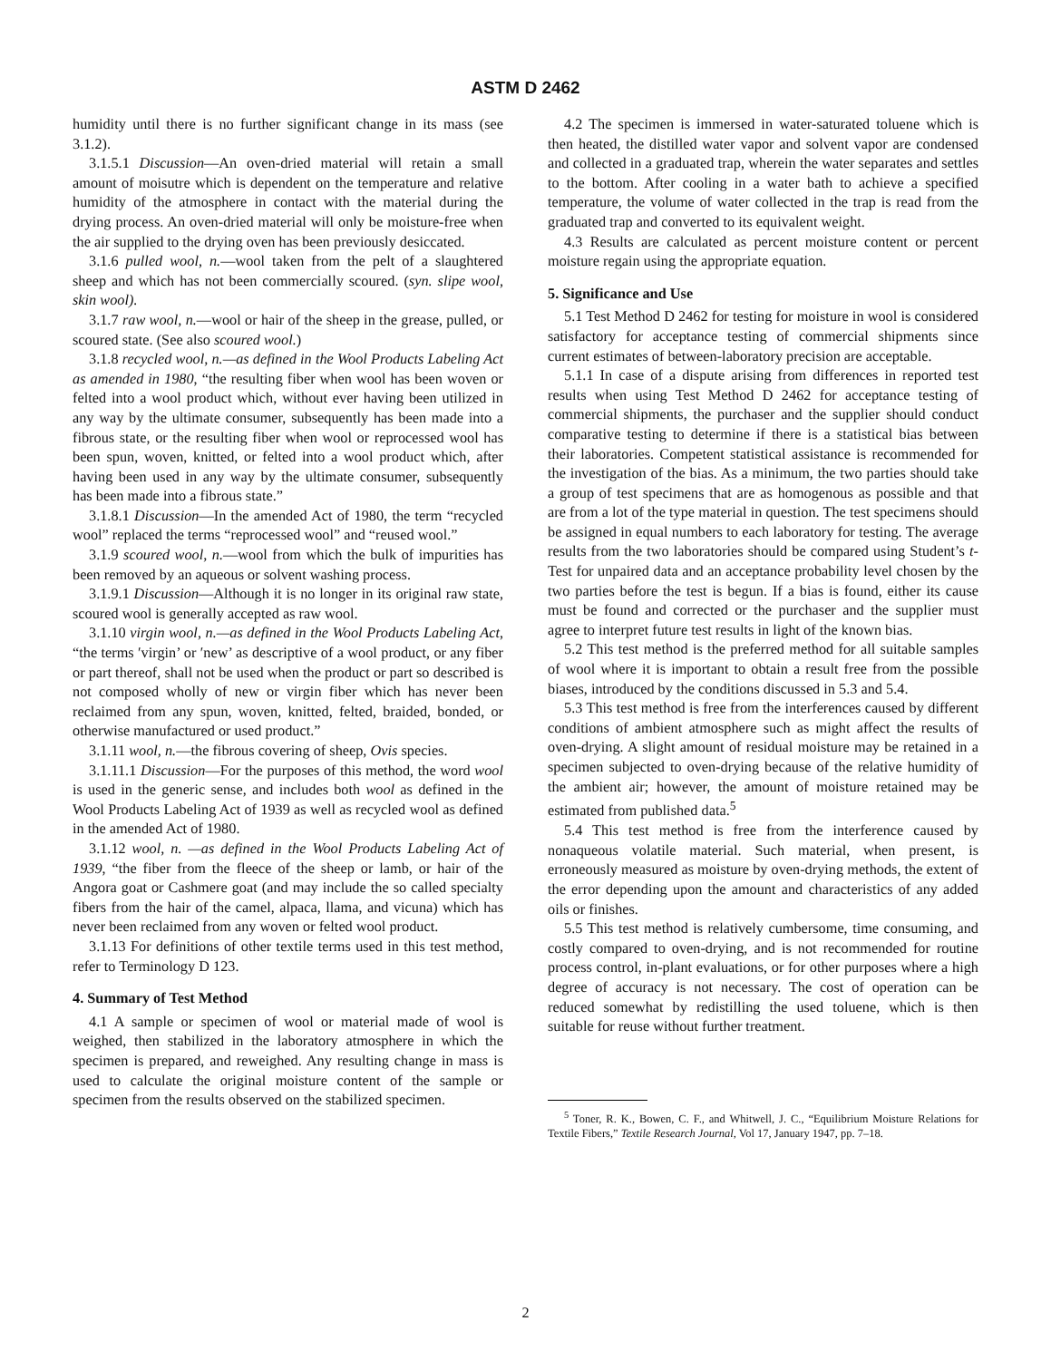ASTM D 2462
humidity until there is no further significant change in its mass (see 3.1.2).
3.1.5.1 Discussion—An oven-dried material will retain a small amount of moisutre which is dependent on the temperature and relative humidity of the atmosphere in contact with the material during the drying process. An oven-dried material will only be moisture-free when the air supplied to the drying oven has been previously desiccated.
3.1.6 pulled wool, n.—wool taken from the pelt of a slaughtered sheep and which has not been commercially scoured. (syn. slipe wool, skin wool).
3.1.7 raw wool, n.—wool or hair of the sheep in the grease, pulled, or scoured state. (See also scoured wool.)
3.1.8 recycled wool, n.—as defined in the Wool Products Labeling Act as amended in 1980, “the resulting fiber when wool has been woven or felted into a wool product which, without ever having been utilized in any way by the ultimate consumer, subsequently has been made into a fibrous state, or the resulting fiber when wool or reprocessed wool has been spun, woven, knitted, or felted into a wool product which, after having been used in any way by the ultimate consumer, subsequently has been made into a fibrous state.”
3.1.8.1 Discussion—In the amended Act of 1980, the term “recycled wool” replaced the terms “reprocessed wool” and “reused wool.”
3.1.9 scoured wool, n.—wool from which the bulk of impurities has been removed by an aqueous or solvent washing process.
3.1.9.1 Discussion—Although it is no longer in its original raw state, scoured wool is generally accepted as raw wool.
3.1.10 virgin wool, n.—as defined in the Wool Products Labeling Act, “the terms ′virgin’ or ′new’ as descriptive of a wool product, or any fiber or part thereof, shall not be used when the product or part so described is not composed wholly of new or virgin fiber which has never been reclaimed from any spun, woven, knitted, felted, braided, bonded, or otherwise manufactured or used product.”
3.1.11 wool, n.—the fibrous covering of sheep, Ovis species.
3.1.11.1 Discussion—For the purposes of this method, the word wool is used in the generic sense, and includes both wool as defined in the Wool Products Labeling Act of 1939 as well as recycled wool as defined in the amended Act of 1980.
3.1.12 wool, n. —as defined in the Wool Products Labeling Act of 1939, “the fiber from the fleece of the sheep or lamb, or hair of the Angora goat or Cashmere goat (and may include the so called specialty fibers from the hair of the camel, alpaca, llama, and vicuna) which has never been reclaimed from any woven or felted wool product.
3.1.13 For definitions of other textile terms used in this test method, refer to Terminology D 123.
4. Summary of Test Method
4.1 A sample or specimen of wool or material made of wool is weighed, then stabilized in the laboratory atmosphere in which the specimen is prepared, and reweighed. Any resulting change in mass is used to calculate the original moisture content of the sample or specimen from the results observed on the stabilized specimen.
4.2 The specimen is immersed in water-saturated toluene which is then heated, the distilled water vapor and solvent vapor are condensed and collected in a graduated trap, wherein the water separates and settles to the bottom. After cooling in a water bath to achieve a specified temperature, the volume of water collected in the trap is read from the graduated trap and converted to its equivalent weight.
4.3 Results are calculated as percent moisture content or percent moisture regain using the appropriate equation.
5. Significance and Use
5.1 Test Method D 2462 for testing for moisture in wool is considered satisfactory for acceptance testing of commercial shipments since current estimates of between-laboratory precision are acceptable.
5.1.1 In case of a dispute arising from differences in reported test results when using Test Method D 2462 for acceptance testing of commercial shipments, the purchaser and the supplier should conduct comparative testing to determine if there is a statistical bias between their laboratories. Competent statistical assistance is recommended for the investigation of the bias. As a minimum, the two parties should take a group of test specimens that are as homogenous as possible and that are from a lot of the type material in question. The test specimens should be assigned in equal numbers to each laboratory for testing. The average results from the two laboratories should be compared using Student’s t-Test for unpaired data and an acceptance probability level chosen by the two parties before the test is begun. If a bias is found, either its cause must be found and corrected or the purchaser and the supplier must agree to interpret future test results in light of the known bias.
5.2 This test method is the preferred method for all suitable samples of wool where it is important to obtain a result free from the possible biases, introduced by the conditions discussed in 5.3 and 5.4.
5.3 This test method is free from the interferences caused by different conditions of ambient atmosphere such as might affect the results of oven-drying. A slight amount of residual moisture may be retained in a specimen subjected to oven-drying because of the relative humidity of the ambient air; however, the amount of moisture retained may be estimated from published data.<sup>5</sup>
5.4 This test method is free from the interference caused by nonaqueous volatile material. Such material, when present, is erroneously measured as moisture by oven-drying methods, the extent of the error depending upon the amount and characteristics of any added oils or finishes.
5.5 This test method is relatively cumbersome, time consuming, and costly compared to oven-drying, and is not recommended for routine process control, in-plant evaluations, or for other purposes where a high degree of accuracy is not necessary. The cost of operation can be reduced somewhat by redistilling the used toluene, which is then suitable for reuse without further treatment.
<sup>5</sup> Toner, R. K., Bowen, C. F., and Whitwell, J. C., “Equilibrium Moisture Relations for Textile Fibers,” Textile Research Journal, Vol 17, January 1947, pp. 7–18.
2